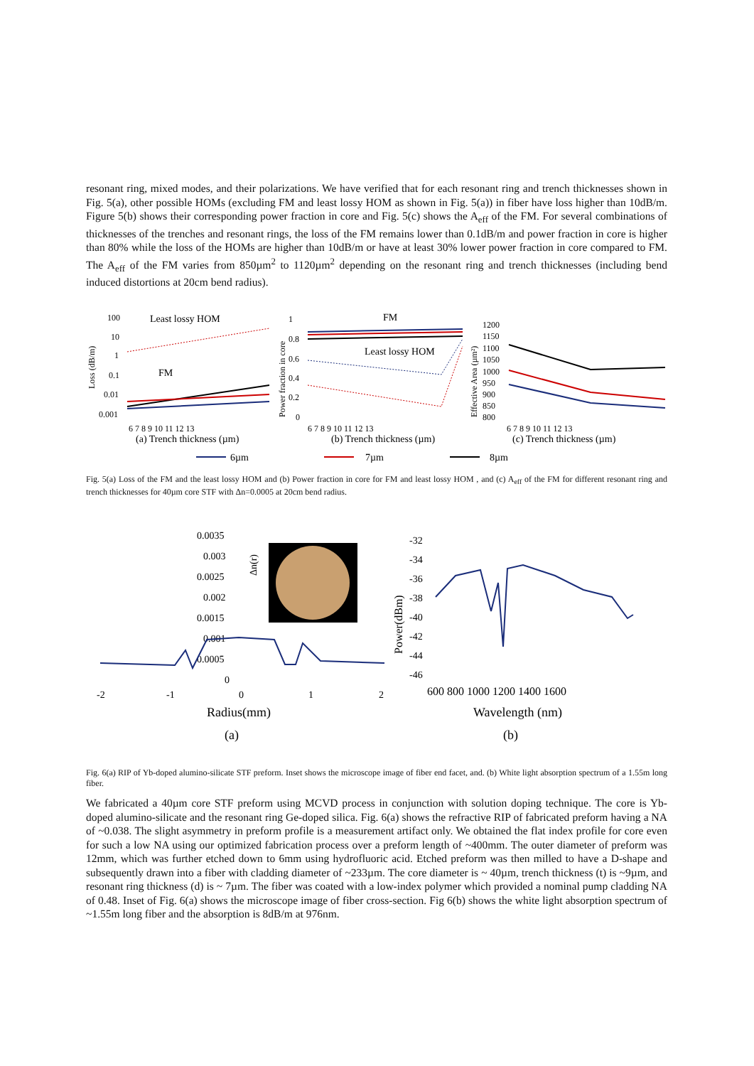resonant ring, mixed modes, and their polarizations. We have verified that for each resonant ring and trench thicknesses shown in Fig. 5(a), other possible HOMs (excluding FM and least lossy HOM as shown in Fig. 5(a)) in fiber have loss higher than 10dB/m. Figure 5(b) shows their corresponding power fraction in core and Fig. 5(c) shows the A<sub>eff</sub> of the FM. For several combinations of thicknesses of the trenches and resonant rings, the loss of the FM remains lower than 0.1dB/m and power fraction in core is higher than 80% while the loss of the HOMs are higher than 10dB/m or have at least 30% lower power fraction in core compared to FM. The A<sub>eff</sub> of the FM varies from 850µm<sup>2</sup> to 1120µm<sup>2</sup> depending on the resonant ring and trench thicknesses (including bend induced distortions at 20cm bend radius).
100
10
1
0.1
0.01
0.001
Least lossy HOM
FM
6 7 8 9 10 11 12 13
(a) Trench thickness (µm)
Loss (dB/m)
FM
Least lossy HOM
1
0.8
0.6
0.4
0.2
0
6 7 8 9 10 11 12 13
(b) Trench thickness (µm)
Power fraction in core
1200
1150
1100
1050
1000
950
900
850
800
6 7 8 9 10 11 12 13
(c) Trench thickness (µm)
Effective Area (µm²)
6µm
7µm
8µm
Fig. 5(a) Loss of the FM and the least lossy HOM and (b) Power fraction in core for FM and least lossy HOM , and (c) A<sub>eff</sub> of the FM for different resonant ring and trench thicknesses for 40µm core STF with Δn=0.0005 at 20cm bend radius.
0.0035
0.003
0.0025
0.002
0.0015
0.001
0.0005
0
Δn(r)
-2
-1
0
1
2
Radius(mm)
(a)
-32
-34
-36
-38
-40
-42
-44
-46
Power(dBm)
600 800 1000 1200 1400 1600
Wavelength (nm)
(b)
Fig. 6(a) RIP of Yb-doped alumino-silicate STF preform. Inset shows the microscope image of fiber end facet, and. (b) White light absorption spectrum of a 1.55m long fiber.
We fabricated a 40µm core STF preform using MCVD process in conjunction with solution doping technique. The core is Yb-doped alumino-silicate and the resonant ring Ge-doped silica. Fig. 6(a) shows the refractive RIP of fabricated preform having a NA of ~0.038. The slight asymmetry in preform profile is a measurement artifact only. We obtained the flat index profile for core even for such a low NA using our optimized fabrication process over a preform length of ~400mm. The outer diameter of preform was 12mm, which was further etched down to 6mm using hydrofluoric acid. Etched preform was then milled to have a D-shape and subsequently drawn into a fiber with cladding diameter of ~233µm. The core diameter is ~ 40µm, trench thickness (t) is ~9µm, and resonant ring thickness (d) is ~ 7µm. The fiber was coated with a low-index polymer which provided a nominal pump cladding NA of 0.48. Inset of Fig. 6(a) shows the microscope image of fiber cross-section. Fig 6(b) shows the white light absorption spectrum of ~1.55m long fiber and the absorption is 8dB/m at 976nm.